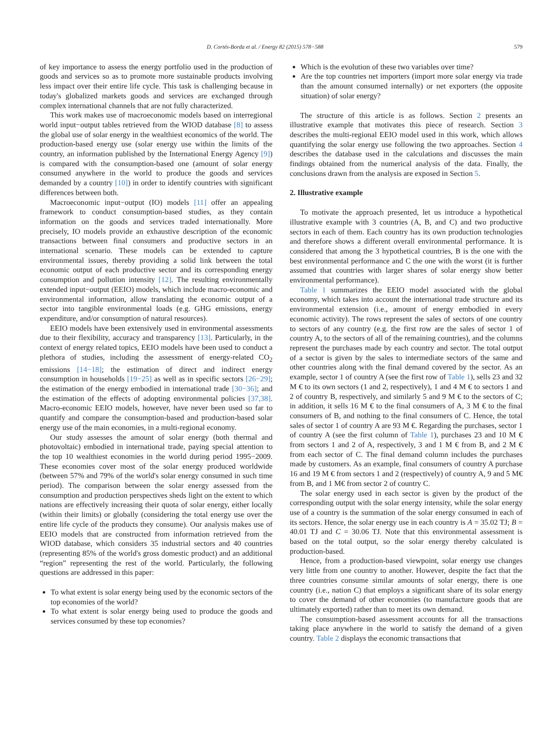D. Cortés-Borda et al. / Energy 82 (2015) 578−588 579
of key importance to assess the energy portfolio used in the production of goods and services so as to promote more sustainable products involving less impact over their entire life cycle. This task is challenging because in today's globalized markets goods and services are exchanged through complex international channels that are not fully characterized.
This work makes use of macroeconomic models based on interregional world input−output tables retrieved from the WIOD database [8] to assess the global use of solar energy in the wealthiest economics of the world. The production-based energy use (solar energy use within the limits of the country, an information published by the International Energy Agency [9]) is compared with the consumption-based one (amount of solar energy consumed anywhere in the world to produce the goods and services demanded by a country [10]) in order to identify countries with significant differences between both.
Macroeconomic input−output (IO) models [11] offer an appealing framework to conduct consumption-based studies, as they contain information on the goods and services traded internationally. More precisely, IO models provide an exhaustive description of the economic transactions between final consumers and productive sectors in an international scenario. These models can be extended to capture environmental issues, thereby providing a solid link between the total economic output of each productive sector and its corresponding energy consumption and pollution intensity [12]. The resulting environmentally extended input−output (EEIO) models, which include macro-economic and environmental information, allow translating the economic output of a sector into tangible environmental loads (e.g. GHG emissions, energy expenditure, and/or consumption of natural resources).
EEIO models have been extensively used in environmental assessments due to their flexibility, accuracy and transparency [13]. Particularly, in the context of energy related topics, EEIO models have been used to conduct a plethora of studies, including the assessment of energy-related CO<sub>2</sub> emissions [14−18]; the estimation of direct and indirect energy consumption in households [19−25] as well as in specific sectors [26−29]; the estimation of the energy embodied in international trade [30−36]; and the estimation of the effects of adopting environmental policies [37,38]. Macro-economic EEIO models, however, have never been used so far to quantify and compare the consumption-based and production-based solar energy use of the main economies, in a multi-regional economy.
Our study assesses the amount of solar energy (both thermal and photovoltaic) embodied in international trade, paying special attention to the top 10 wealthiest economies in the world during period 1995−2009. These economies cover most of the solar energy produced worldwide (between 57% and 79% of the world's solar energy consumed in such time period). The comparison between the solar energy assessed from the consumption and production perspectives sheds light on the extent to which nations are effectively increasing their quota of solar energy, either locally (within their limits) or globally (considering the total energy use over the entire life cycle of the products they consume). Our analysis makes use of EEIO models that are constructed from information retrieved from the WIOD database, which considers 35 industrial sectors and 40 countries (representing 85% of the world's gross domestic product) and an additional “region” representing the rest of the world. Particularly, the following questions are addressed in this paper:
To what extent is solar energy being used by the economic sectors of the top economies of the world?
To what extent is solar energy being used to produce the goods and services consumed by these top economies?
Which is the evolution of these two variables over time?
Are the top countries net importers (import more solar energy via trade than the amount consumed internally) or net exporters (the opposite situation) of solar energy?
The structure of this article is as follows. Section 2 presents an illustrative example that motivates this piece of research. Section 3 describes the multi-regional EEIO model used in this work, which allows quantifying the solar energy use following the two approaches. Section 4 describes the database used in the calculations and discusses the main findings obtained from the numerical analysis of the data. Finally, the conclusions drawn from the analysis are exposed in Section 5.
2. Illustrative example
To motivate the approach presented, let us introduce a hypothetical illustrative example with 3 countries (A, B, and C) and two productive sectors in each of them. Each country has its own production technologies and therefore shows a different overall environmental performance. It is considered that among the 3 hypothetical countries, B is the one with the best environmental performance and C the one with the worst (it is further assumed that countries with larger shares of solar energy show better environmental performance).
Table 1 summarizes the EEIO model associated with the global economy, which takes into account the international trade structure and its environmental extension (i.e., amount of energy embodied in every economic activity). The rows represent the sales of sectors of one country to sectors of any country (e.g. the first row are the sales of sector 1 of country A, to the sectors of all of the remaining countries), and the columns represent the purchases made by each country and sector. The total output of a sector is given by the sales to intermediate sectors of the same and other countries along with the final demand covered by the sector. As an example, sector 1 of country A (see the first row of Table 1), sells 23 and 32 M € to its own sectors (1 and 2, respectively), 1 and 4 M € to sectors 1 and 2 of country B, respectively, and similarly 5 and 9 M € to the sectors of C; in addition, it sells 16 M € to the final consumers of A, 3 M € to the final consumers of B, and nothing to the final consumers of C. Hence, the total sales of sector 1 of country A are 93 M €. Regarding the purchases, sector 1 of country A (see the first column of Table 1), purchases 23 and 10 M € from sectors 1 and 2 of A, respectively, 3 and 1 M € from B, and 2 M € from each sector of C. The final demand column includes the purchases made by customers. As an example, final consumers of country A purchase 16 and 19 M € from sectors 1 and 2 (respectively) of country A, 9 and 5 M€ from B, and 1 M€ from sector 2 of country C.
The solar energy used in each sector is given by the product of the corresponding output with the solar energy intensity, while the solar energy use of a country is the summation of the solar energy consumed in each of its sectors. Hence, the solar energy use in each country is A = 35.02 TJ; B = 40.01 TJ and C = 30.06 TJ. Note that this environmental assessment is based on the total output, so the solar energy thereby calculated is production-based.
Hence, from a production-based viewpoint, solar energy use changes very little from one country to another. However, despite the fact that the three countries consume similar amounts of solar energy, there is one country (i.e., nation C) that employs a significant share of its solar energy to cover the demand of other economies (to manufacture goods that are ultimately exported) rather than to meet its own demand.
The consumption-based assessment accounts for all the transactions taking place anywhere in the world to satisfy the demand of a given country. Table 2 displays the economic transactions that